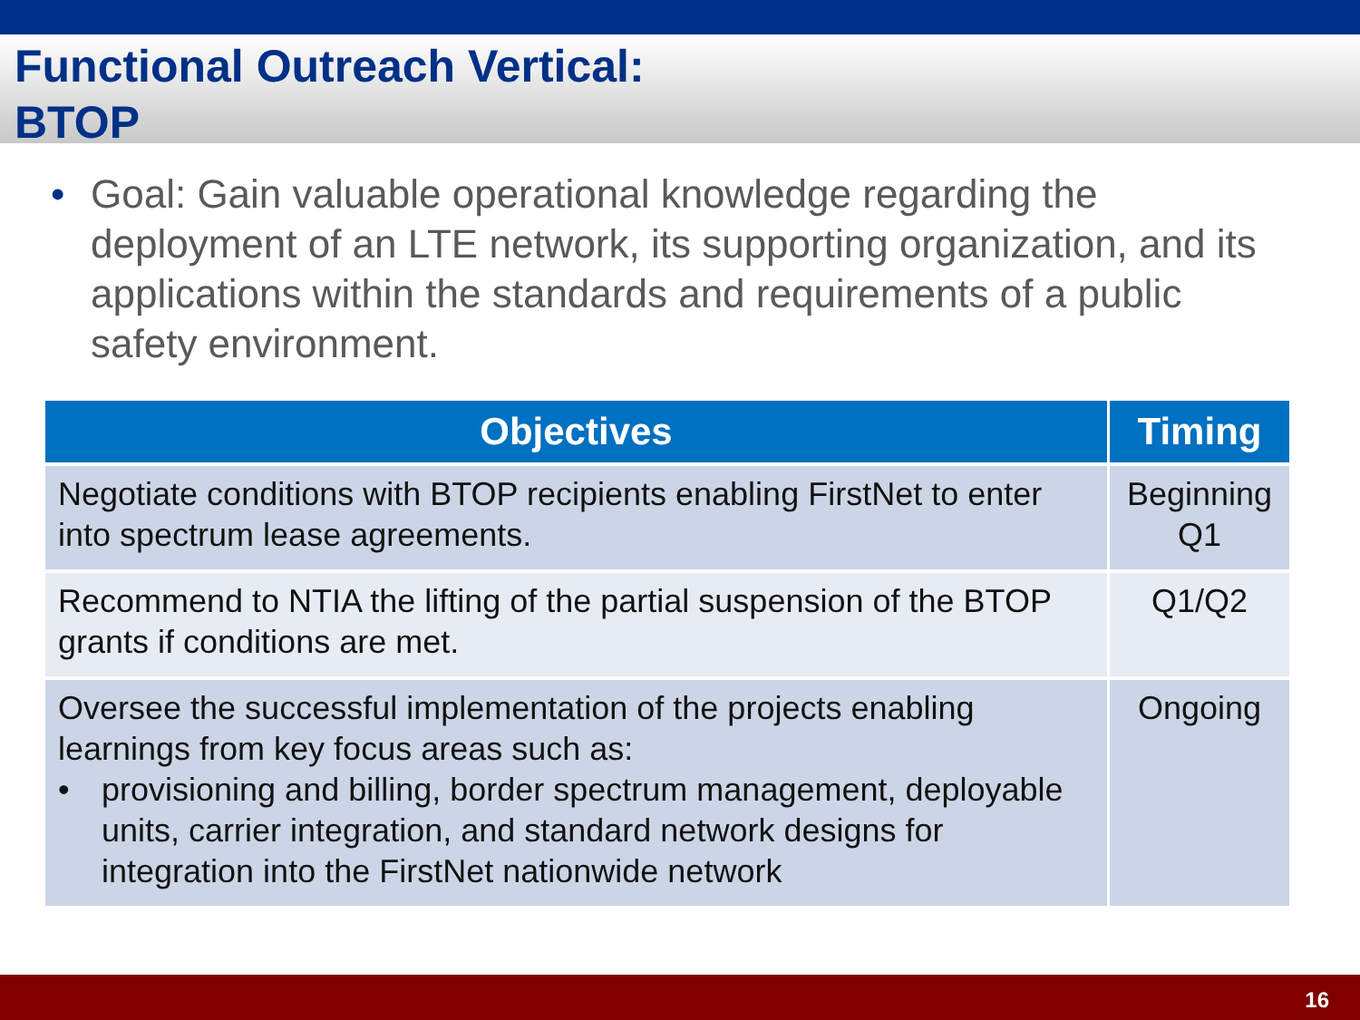Functional Outreach Vertical:
BTOP
• Goal: Gain valuable operational knowledge regarding the deployment of an LTE network, its supporting organization, and its applications within the standards and requirements of a public safety environment.
| Objectives | Timing |
| --- | --- |
| Negotiate conditions with BTOP recipients enabling FirstNet to enter into spectrum lease agreements. | Beginning Q1 |
| Recommend to NTIA the lifting of the partial suspension of the BTOP grants if conditions are met. | Q1/Q2 |
| Oversee the successful implementation of the projects enabling learnings from key focus areas such as: • provisioning and billing, border spectrum management, deployable units, carrier integration, and standard network designs for integration into the FirstNet nationwide network | Ongoing |
16